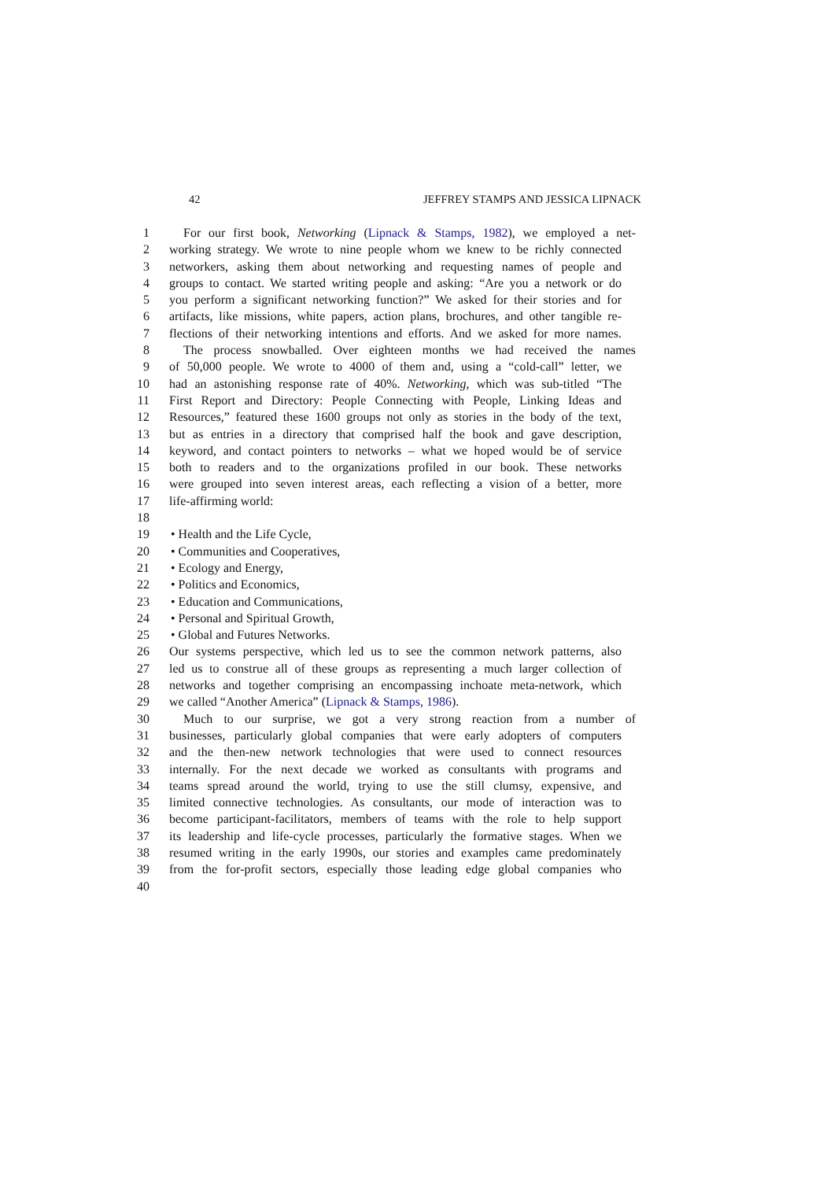42 JEFFREY STAMPS AND JESSICA LIPNACK
1 For our first book, Networking (Lipnack & Stamps, 1982), we employed a net-
2 working strategy. We wrote to nine people whom we knew to be richly connected
3 networkers, asking them about networking and requesting names of people and
4 groups to contact. We started writing people and asking: “Are you a network or do
5 you perform a significant networking function?” We asked for their stories and for
6 artifacts, like missions, white papers, action plans, brochures, and other tangible re-
7 flections of their networking intentions and efforts. And we asked for more names.
8 The process snowballed. Over eighteen months we had received the names
9 of 50,000 people. We wrote to 4000 of them and, using a “cold-call” letter, we
10 had an astonishing response rate of 40%. Networking, which was sub-titled “The
11 First Report and Directory: People Connecting with People, Linking Ideas and
12 Resources,” featured these 1600 groups not only as stories in the body of the text,
13 but as entries in a directory that comprised half the book and gave description,
14 keyword, and contact pointers to networks – what we hoped would be of service
15 both to readers and to the organizations profiled in our book. These networks
16 were grouped into seven interest areas, each reflecting a vision of a better, more
17 life-affirming world:
18
19 • Health and the Life Cycle,
20 • Communities and Cooperatives,
21 • Ecology and Energy,
22 • Politics and Economics,
23 • Education and Communications,
24 • Personal and Spiritual Growth,
25 • Global and Futures Networks.
26 Our systems perspective, which led us to see the common network patterns, also
27 led us to construe all of these groups as representing a much larger collection of
28 networks and together comprising an encompassing inchoate meta-network, which
29 we called “Another America” (Lipnack & Stamps, 1986).
30 Much to our surprise, we got a very strong reaction from a number of
31 businesses, particularly global companies that were early adopters of computers
32 and the then-new network technologies that were used to connect resources
33 internally. For the next decade we worked as consultants with programs and
34 teams spread around the world, trying to use the still clumsy, expensive, and
35 limited connective technologies. As consultants, our mode of interaction was to
36 become participant-facilitators, members of teams with the role to help support
37 its leadership and life-cycle processes, particularly the formative stages. When we
38 resumed writing in the early 1990s, our stories and examples came predominately
39 from the for-profit sectors, especially those leading edge global companies who
40